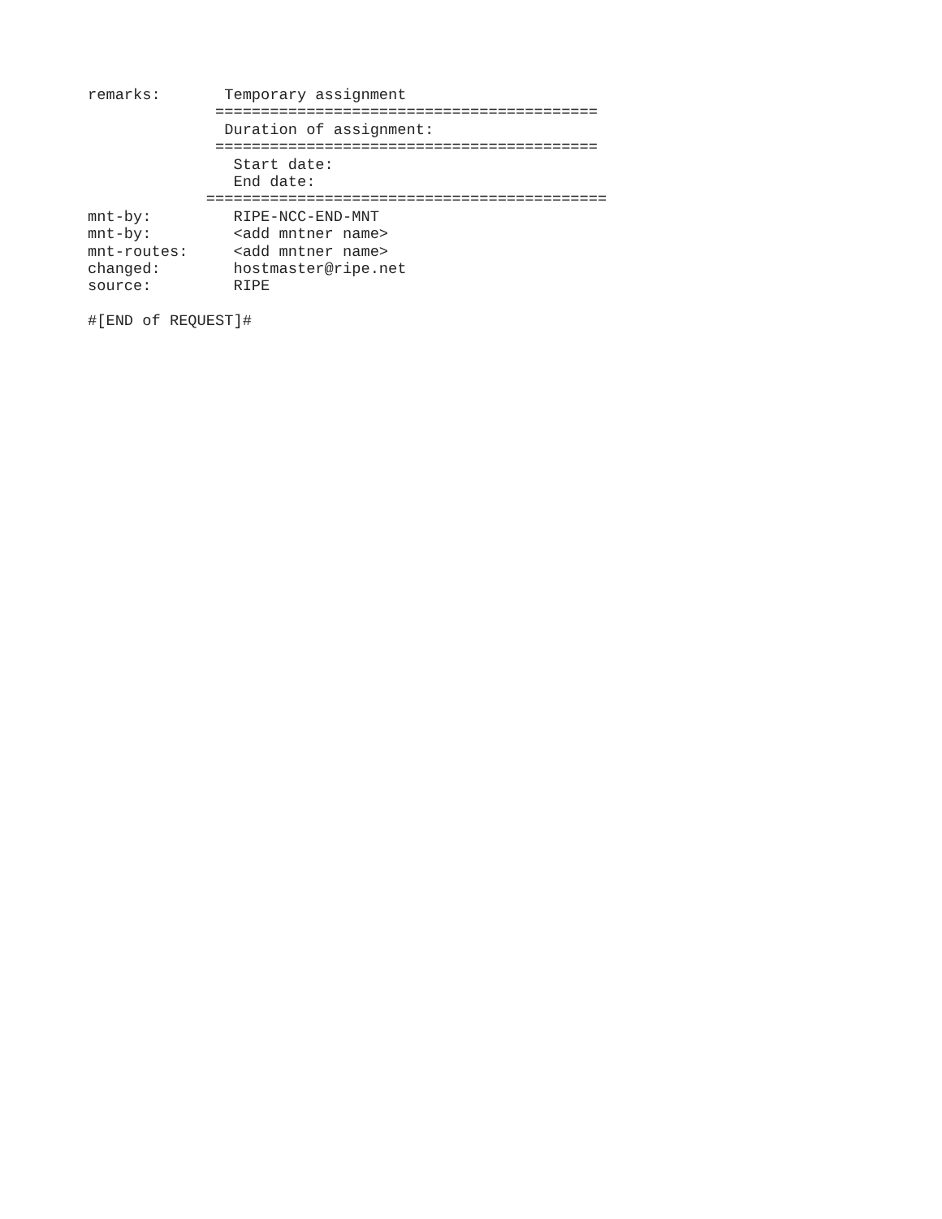remarks:       Temporary assignment
              ==========================================
               Duration of assignment:
              ==========================================
                Start date:
                End date:
             ============================================
mnt-by:         RIPE-NCC-END-MNT
mnt-by:         <add mntner name>
mnt-routes:     <add mntner name>
changed:        hostmaster@ripe.net
source:         RIPE

#[END of REQUEST]#